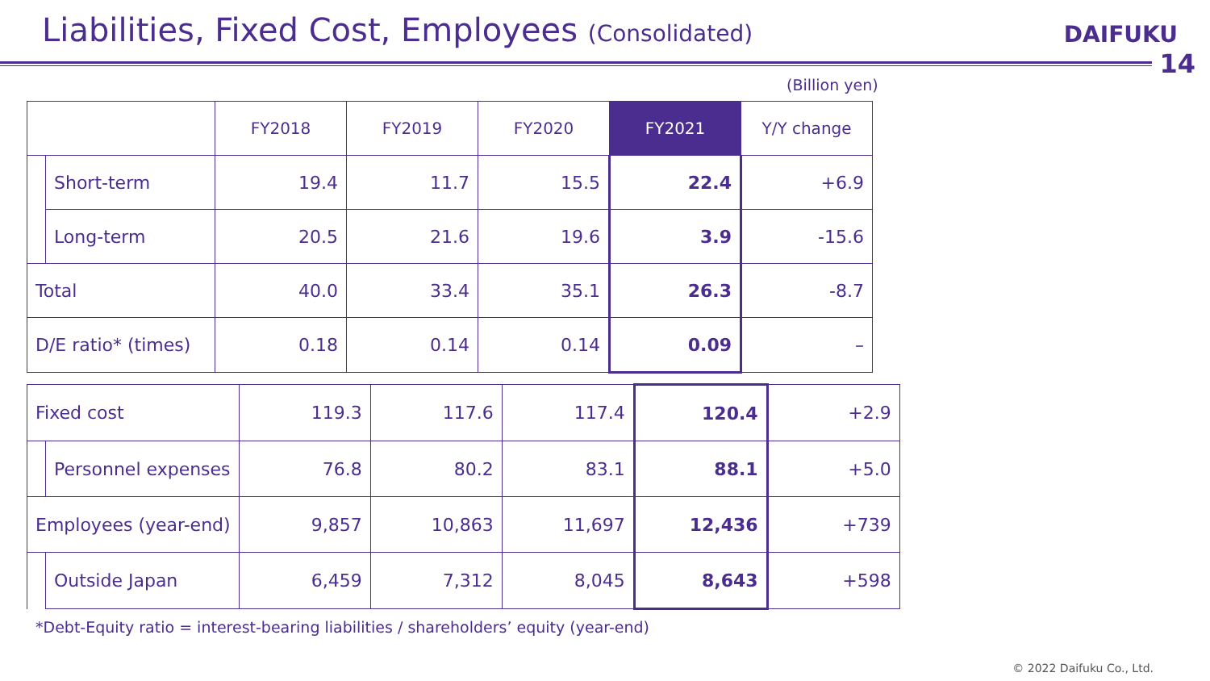Liabilities, Fixed Cost, Employees (Consolidated)
DAIFUKU
14
(Billion yen)
| | | FY2018 | FY2019 | FY2020 | FY2021 | Y/Y change |
| --- | --- | --- | --- | --- | --- | --- |
| | Short-term | 19.4 | 11.7 | 15.5 | 22.4 | +6.9 |
| | Long-term | 20.5 | 21.6 | 19.6 | 3.9 | -15.6 |
| Total | | 40.0 | 33.4 | 35.1 | 26.3 | -8.7 |
| D/E ratio* (times) | | 0.18 | 0.14 | 0.14 | 0.09 | – |
| Fixed cost | | 119.3 | 117.6 | 117.4 | 120.4 | +2.9 |
| | Personnel expenses | 76.8 | 80.2 | 83.1 | 88.1 | +5.0 |
| Employees (year-end) | | 9,857 | 10,863 | 11,697 | 12,436 | +739 |
| | Outside Japan | 6,459 | 7,312 | 8,045 | 8,643 | +598 |
*Debt-Equity ratio = interest-bearing liabilities / shareholders’ equity (year-end)
© 2022 Daifuku Co., Ltd.